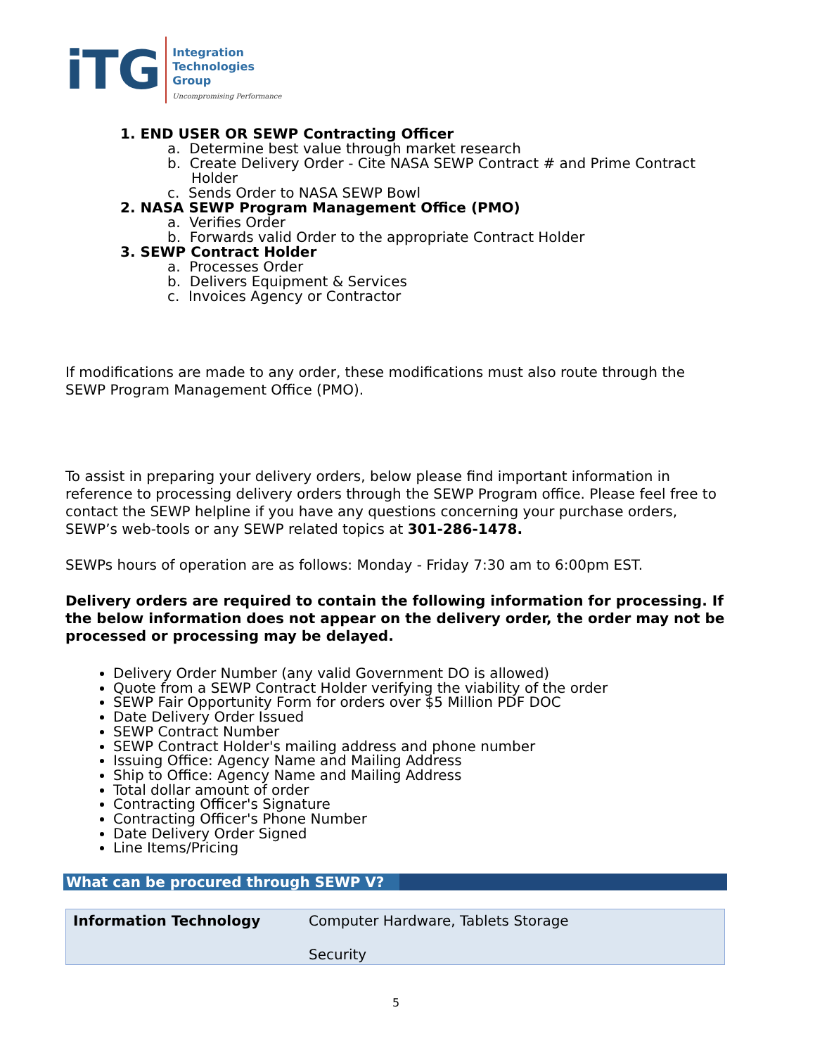iTG
Integration
Technologies
Group
Uncompromising Performance
1. END USER OR SEWP Contracting Officer
a. Determine best value through market research
b. Create Delivery Order - Cite NASA SEWP Contract # and Prime Contract Holder
c. Sends Order to NASA SEWP Bowl
2. NASA SEWP Program Management Office (PMO)
a. Verifies Order
b. Forwards valid Order to the appropriate Contract Holder
3. SEWP Contract Holder
a. Processes Order
b. Delivers Equipment & Services
c. Invoices Agency or Contractor
If modifications are made to any order, these modifications must also route through the SEWP Program Management Office (PMO).
To assist in preparing your delivery orders, below please find important information in reference to processing delivery orders through the SEWP Program office. Please feel free to contact the SEWP helpline if you have any questions concerning your purchase orders, SEWP’s web-tools or any SEWP related topics at 301-286-1478.
SEWPs hours of operation are as follows: Monday - Friday 7:30 am to 6:00pm EST.
Delivery orders are required to contain the following information for processing. If the below information does not appear on the delivery order, the order may not be processed or processing may be delayed.
Delivery Order Number (any valid Government DO is allowed)
Quote from a SEWP Contract Holder verifying the viability of the order
SEWP Fair Opportunity Form for orders over $5 Million PDF DOC
Date Delivery Order Issued
SEWP Contract Number
SEWP Contract Holder's mailing address and phone number
Issuing Office: Agency Name and Mailing Address
Ship to Office: Agency Name and Mailing Address
Total dollar amount of order
Contracting Officer's Signature
Contracting Officer's Phone Number
Date Delivery Order Signed
Line Items/Pricing
What can be procured through SEWP V?
| Information Technology | Computer Hardware, Tablets Storage Security |
5